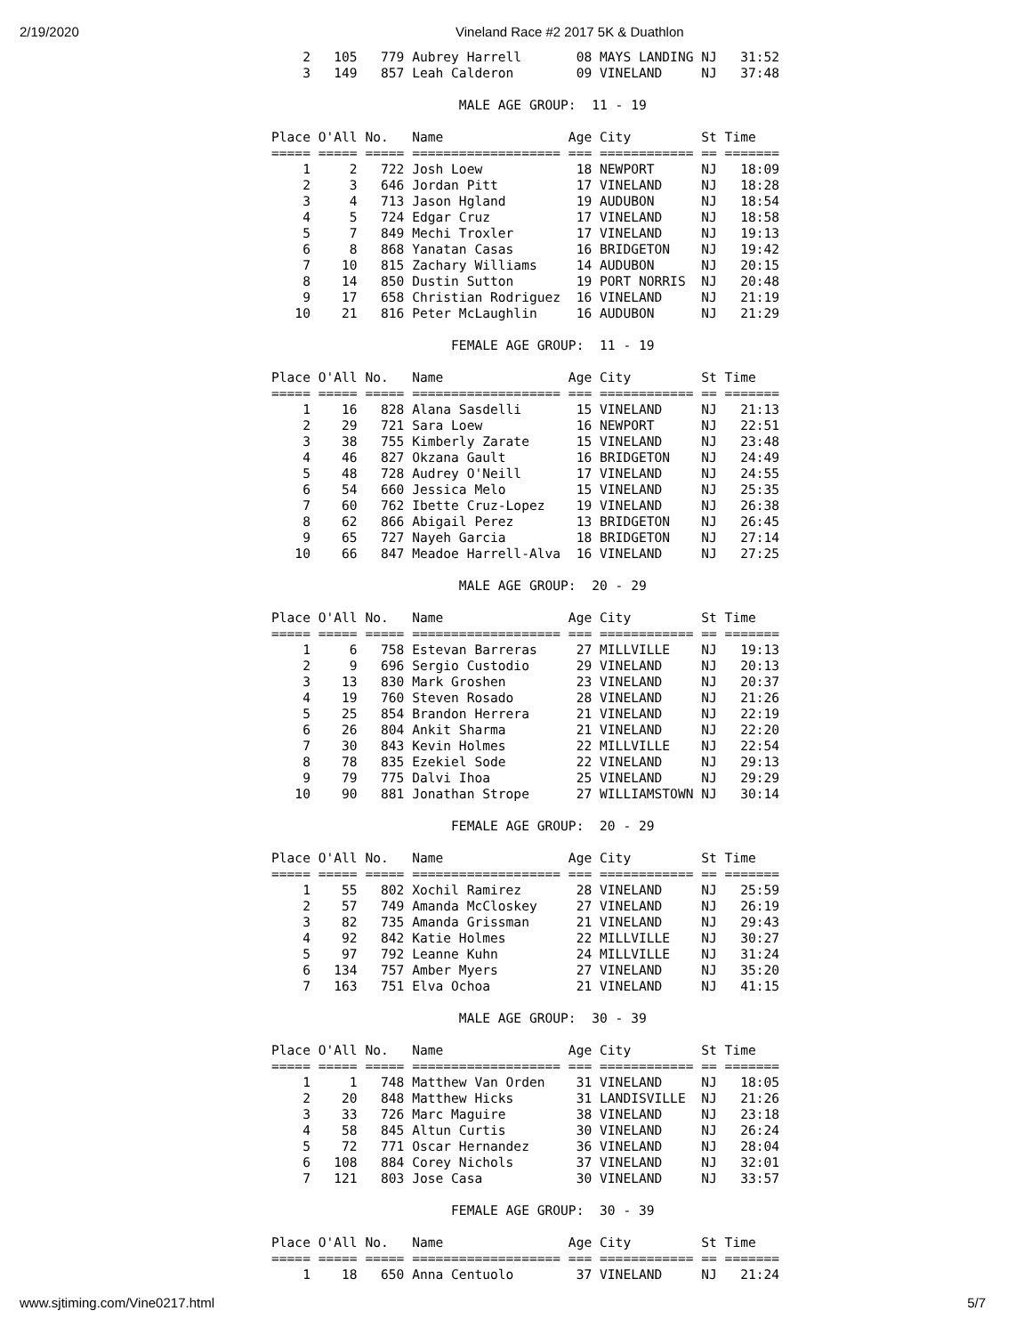2/19/2020 Vineland Race #2 2017 5K & Duathlon
    2   105   779 Aubrey Harrell       08 MAYS LANDING NJ   31:52
    3   149   857 Leah Calderon        09 VINELAND     NJ   37:48

                        MALE AGE GROUP:  11 - 19

Place O'All No.   Name                Age City         St Time   
===== ===== ===== =================== === ============ == =======
    1     2   722 Josh Loew            18 NEWPORT      NJ   18:09
    2     3   646 Jordan Pitt          17 VINELAND     NJ   18:28
    3     4   713 Jason Hgland         19 AUDUBON      NJ   18:54
    4     5   724 Edgar Cruz           17 VINELAND     NJ   18:58
    5     7   849 Mechi Troxler        17 VINELAND     NJ   19:13
    6     8   868 Yanatan Casas        16 BRIDGETON    NJ   19:42
    7    10   815 Zachary Williams     14 AUDUBON      NJ   20:15
    8    14   850 Dustin Sutton        19 PORT NORRIS  NJ   20:48
    9    17   658 Christian Rodriguez  16 VINELAND     NJ   21:19
   10    21   816 Peter McLaughlin     16 AUDUBON      NJ   21:29

                       FEMALE AGE GROUP:  11 - 19

Place O'All No.   Name                Age City         St Time   
===== ===== ===== =================== === ============ == =======
    1    16   828 Alana Sasdelli       15 VINELAND     NJ   21:13
    2    29   721 Sara Loew            16 NEWPORT      NJ   22:51
    3    38   755 Kimberly Zarate      15 VINELAND     NJ   23:48
    4    46   827 Okzana Gault         16 BRIDGETON    NJ   24:49
    5    48   728 Audrey O'Neill       17 VINELAND     NJ   24:55
    6    54   660 Jessica Melo         15 VINELAND     NJ   25:35
    7    60   762 Ibette Cruz-Lopez    19 VINELAND     NJ   26:38
    8    62   866 Abigail Perez        13 BRIDGETON    NJ   26:45
    9    65   727 Nayeh Garcia         18 BRIDGETON    NJ   27:14
   10    66   847 Meadoe Harrell-Alva  16 VINELAND     NJ   27:25

                        MALE AGE GROUP:  20 - 29

Place O'All No.   Name                Age City         St Time   
===== ===== ===== =================== === ============ == =======
    1     6   758 Estevan Barreras     27 MILLVILLE    NJ   19:13
    2     9   696 Sergio Custodio      29 VINELAND     NJ   20:13
    3    13   830 Mark Groshen         23 VINELAND     NJ   20:37
    4    19   760 Steven Rosado        28 VINELAND     NJ   21:26
    5    25   854 Brandon Herrera      21 VINELAND     NJ   22:19
    6    26   804 Ankit Sharma         21 VINELAND     NJ   22:20
    7    30   843 Kevin Holmes         22 MILLVILLE    NJ   22:54
    8    78   835 Ezekiel Sode         22 VINELAND     NJ   29:13
    9    79   775 Dalvi Ihoa           25 VINELAND     NJ   29:29
   10    90   881 Jonathan Strope      27 WILLIAMSTOWN NJ   30:14

                       FEMALE AGE GROUP:  20 - 29

Place O'All No.   Name                Age City         St Time   
===== ===== ===== =================== === ============ == =======
    1    55   802 Xochil Ramirez       28 VINELAND     NJ   25:59
    2    57   749 Amanda McCloskey     27 VINELAND     NJ   26:19
    3    82   735 Amanda Grissman      21 VINELAND     NJ   29:43
    4    92   842 Katie Holmes         22 MILLVILLE    NJ   30:27
    5    97   792 Leanne Kuhn          24 MILLVILLE    NJ   31:24
    6   134   757 Amber Myers          27 VINELAND     NJ   35:20
    7   163   751 Elva Ochoa           21 VINELAND     NJ   41:15

                        MALE AGE GROUP:  30 - 39

Place O'All No.   Name                Age City         St Time   
===== ===== ===== =================== === ============ == =======
    1     1   748 Matthew Van Orden    31 VINELAND     NJ   18:05
    2    20   848 Matthew Hicks        31 LANDISVILLE  NJ   21:26
    3    33   726 Marc Maguire         38 VINELAND     NJ   23:18
    4    58   845 Altun Curtis         30 VINELAND     NJ   26:24
    5    72   771 Oscar Hernandez      36 VINELAND     NJ   28:04
    6   108   884 Corey Nichols        37 VINELAND     NJ   32:01
    7   121   803 Jose Casa            30 VINELAND     NJ   33:57

                       FEMALE AGE GROUP:  30 - 39

Place O'All No.   Name                Age City         St Time   
===== ===== ===== =================== === ============ == =======
    1    18   650 Anna Centuolo        37 VINELAND     NJ   21:24
www.sjtiming.com/Vine0217.html 5/7